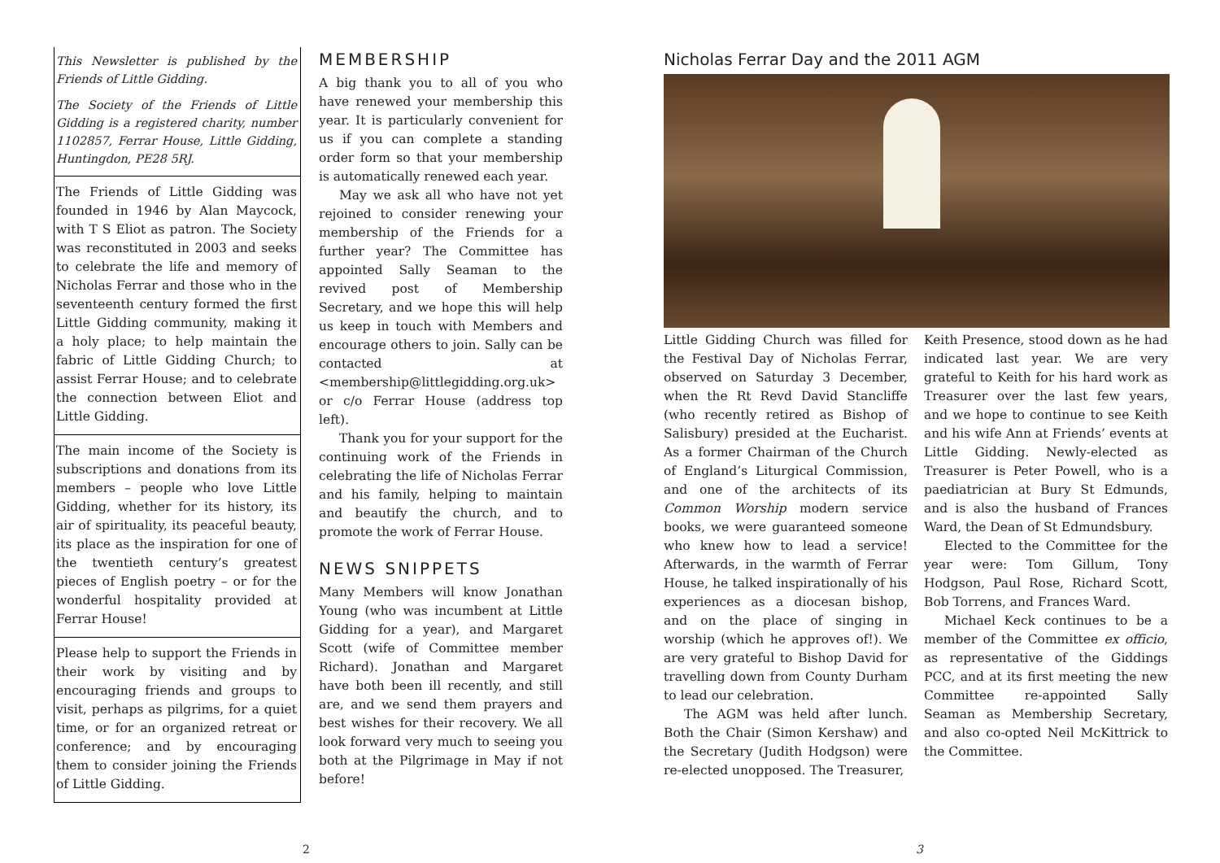This Newsletter is published by the Friends of Little Gidding.
The Society of the Friends of Little Gidding is a registered charity, number 1102857, Ferrar House, Little Gidding, Huntingdon, PE28 5RJ.
The Friends of Little Gidding was founded in 1946 by Alan Maycock, with T S Eliot as patron. The Society was reconstituted in 2003 and seeks to celebrate the life and memory of Nicholas Ferrar and those who in the seventeenth century formed the first Little Gidding community, making it a holy place; to help maintain the fabric of Little Gidding Church; to assist Ferrar House; and to celebrate the connection between Eliot and Little Gidding.
The main income of the Society is subscriptions and donations from its members – people who love Little Gidding, whether for its history, its air of spirituality, its peaceful beauty, its place as the inspiration for one of the twentieth century’s greatest pieces of English poetry – or for the wonderful hospitality provided at Ferrar House!
Please help to support the Friends in their work by visiting and by encouraging friends and groups to visit, perhaps as pilgrims, for a quiet time, or for an organized retreat or conference; and by encouraging them to consider joining the Friends of Little Gidding.
MEMBERSHIP
A big thank you to all of you who have renewed your membership this year. It is particularly convenient for us if you can complete a standing order form so that your membership is automatically renewed each year.
May we ask all who have not yet rejoined to consider renewing your membership of the Friends for a further year? The Committee has appointed Sally Seaman to the revived post of Membership Secretary, and we hope this will help us keep in touch with Members and encourage others to join. Sally can be contacted at <membership@littlegidding.org.uk> or c/o Ferrar House (address top left).
Thank you for your support for the continuing work of the Friends in celebrating the life of Nicholas Ferrar and his family, helping to maintain and beautify the church, and to promote the work of Ferrar House.
NEWS SNIPPETS
Many Members will know Jonathan Young (who was incumbent at Little Gidding for a year), and Margaret Scott (wife of Committee member Richard). Jonathan and Margaret have both been ill recently, and still are, and we send them prayers and best wishes for their recovery. We all look forward very much to seeing you both at the Pilgrimage in May if not before!
Nicholas Ferrar Day and the 2011 AGM
Little Gidding Church was filled for the Festival Day of Nicholas Ferrar, observed on Saturday 3 December, when the Rt Revd David Stancliffe (who recently retired as Bishop of Salisbury) presided at the Eucharist. As a former Chairman of the Church of England’s Liturgical Commission, and one of the architects of its Common Worship modern service books, we were guaranteed someone who knew how to lead a service! Afterwards, in the warmth of Ferrar House, he talked inspirationally of his experiences as a diocesan bishop, and on the place of singing in worship (which he approves of!). We are very grateful to Bishop David for travelling down from County Durham to lead our celebration.
The AGM was held after lunch. Both the Chair (Simon Kershaw) and the Secretary (Judith Hodgson) were re-elected unopposed. The Treasurer,
Keith Presence, stood down as he had indicated last year. We are very grateful to Keith for his hard work as Treasurer over the last few years, and we hope to continue to see Keith and his wife Ann at Friends’ events at Little Gidding. Newly-elected as Treasurer is Peter Powell, who is a paediatrician at Bury St Edmunds, and is also the husband of Frances Ward, the Dean of St Edmundsbury.
Elected to the Committee for the year were: Tom Gillum, Tony Hodgson, Paul Rose, Richard Scott, Bob Torrens, and Frances Ward.
Michael Keck continues to be a member of the Committee ex officio, as representative of the Giddings PCC, and at its first meeting the new Committee re-appointed Sally Seaman as Membership Secretary, and also co-opted Neil McKittrick to the Committee.
2 3